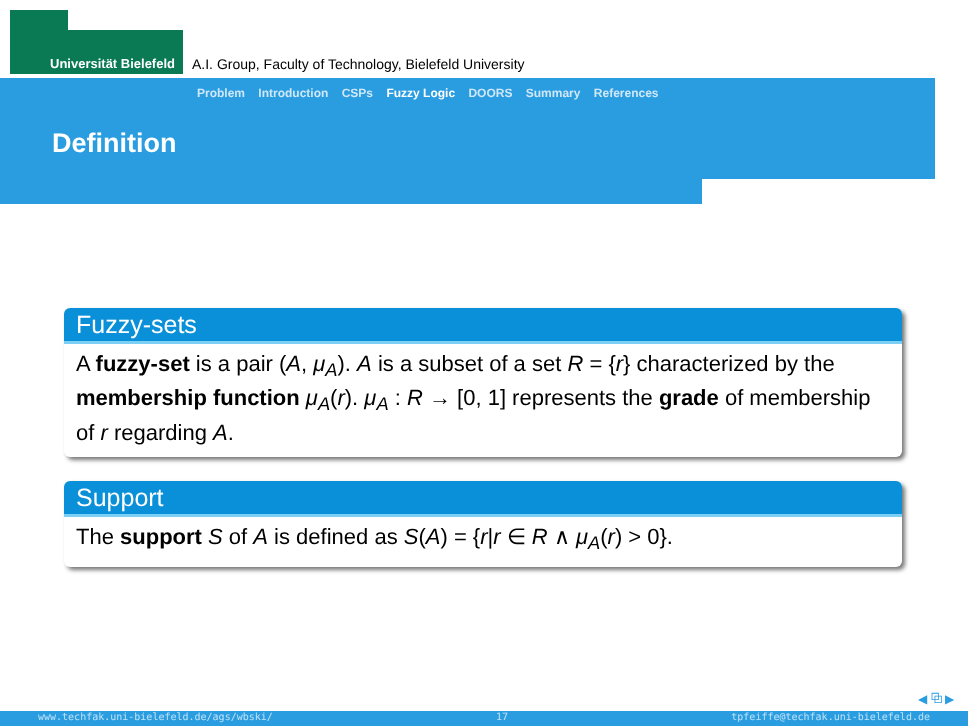Universität Bielefeld
A.I. Group, Faculty of Technology, Bielefeld University
Problem Introduction CSPs Fuzzy Logic DOORS Summary References
Definition
Fuzzy-sets
A fuzzy-set is a pair (A, μ<sub>A</sub>). A is a subset of a set R = {r} characterized by the membership function μ<sub>A</sub>(r). μ<sub>A</sub> : R → [0, 1] represents the grade of membership of r regarding A.
Support
The support S of A is defined as S(A) = {r|r ∈ R ∧ μ<sub>A</sub>(r) > 0}.
◀ ⧉ ▶
www.techfak.uni-bielefeld.de/ags/wbski/ 17 tpfeiffe@techfak.uni-bielefeld.de